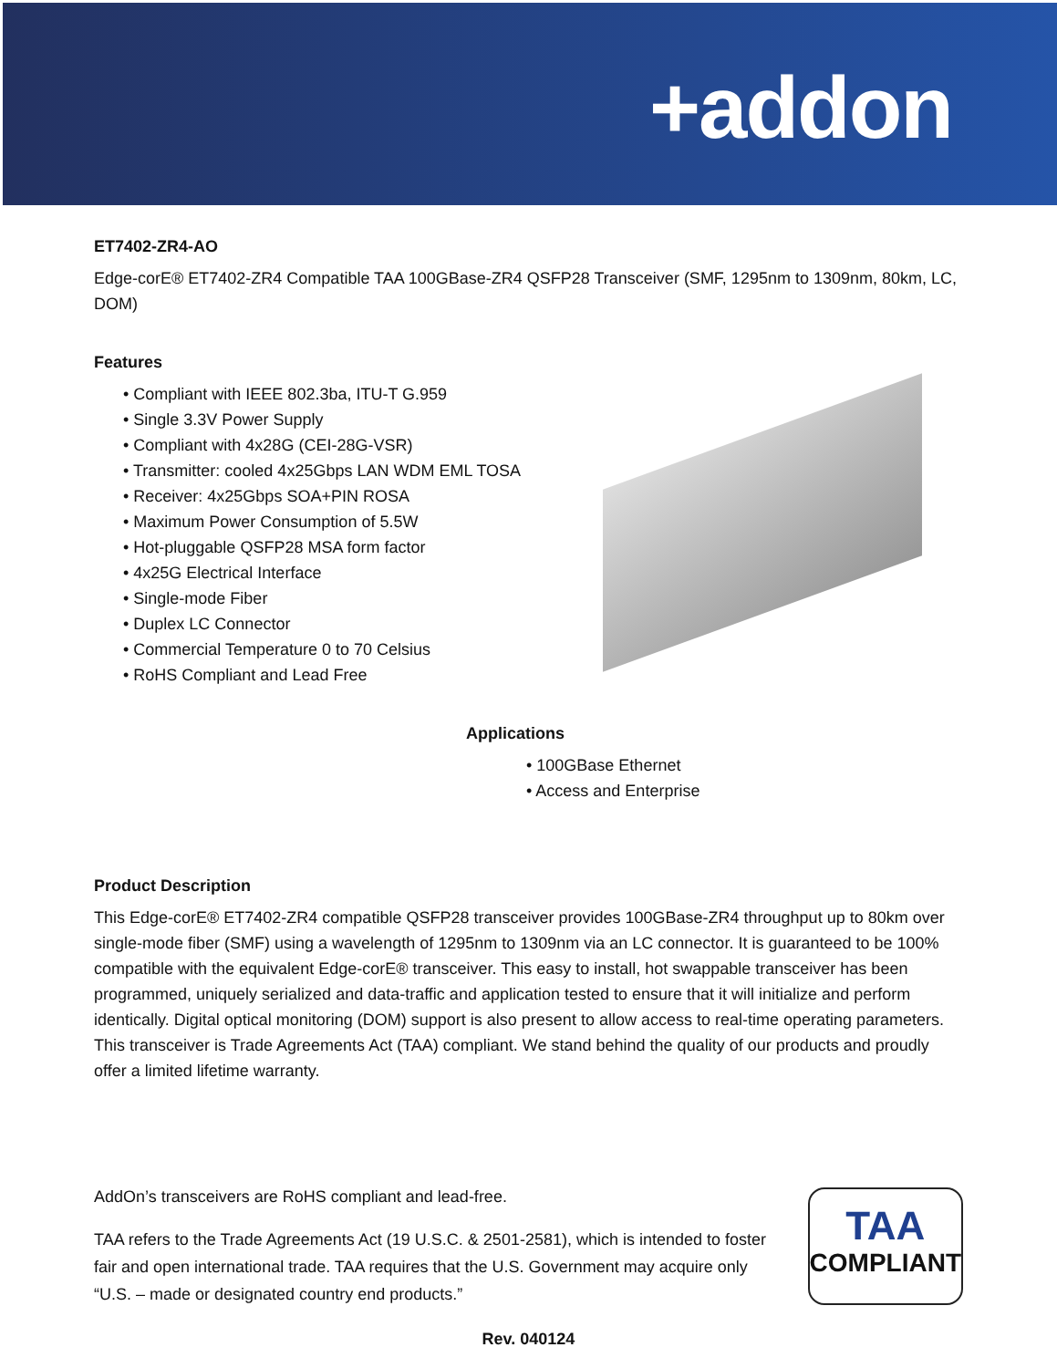+addon
ET7402-ZR4-AO
Edge-corE® ET7402-ZR4 Compatible TAA 100GBase-ZR4 QSFP28 Transceiver (SMF, 1295nm to 1309nm, 80km, LC, DOM)
Features
• Compliant with IEEE 802.3ba, ITU-T G.959
• Single 3.3V Power Supply
• Compliant with 4x28G (CEI-28G-VSR)
• Transmitter: cooled 4x25Gbps LAN WDM EML TOSA
• Receiver: 4x25Gbps SOA+PIN ROSA
• Maximum Power Consumption of 5.5W
• Hot-pluggable QSFP28 MSA form factor
• 4x25G Electrical Interface
• Single-mode Fiber
• Duplex LC Connector
• Commercial Temperature 0 to 70 Celsius
• RoHS Compliant and Lead Free
Applications
• 100GBase Ethernet
• Access and Enterprise
Product Description
This Edge-corE® ET7402-ZR4 compatible QSFP28 transceiver provides 100GBase-ZR4 throughput up to 80km over single-mode fiber (SMF) using a wavelength of 1295nm to 1309nm via an LC connector. It is guaranteed to be 100% compatible with the equivalent Edge-corE® transceiver. This easy to install, hot swappable transceiver has been programmed, uniquely serialized and data-traffic and application tested to ensure that it will initialize and perform identically. Digital optical monitoring (DOM) support is also present to allow access to real-time operating parameters. This transceiver is Trade Agreements Act (TAA) compliant. We stand behind the quality of our products and proudly offer a limited lifetime warranty.
AddOn’s transceivers are RoHS compliant and lead-free.
TAA refers to the Trade Agreements Act (19 U.S.C. & 2501-2581), which is intended to foster fair and open international trade. TAA requires that the U.S. Government may acquire only “U.S. – made or designated country end products.”
TAA
COMPLIANT
Rev. 040124